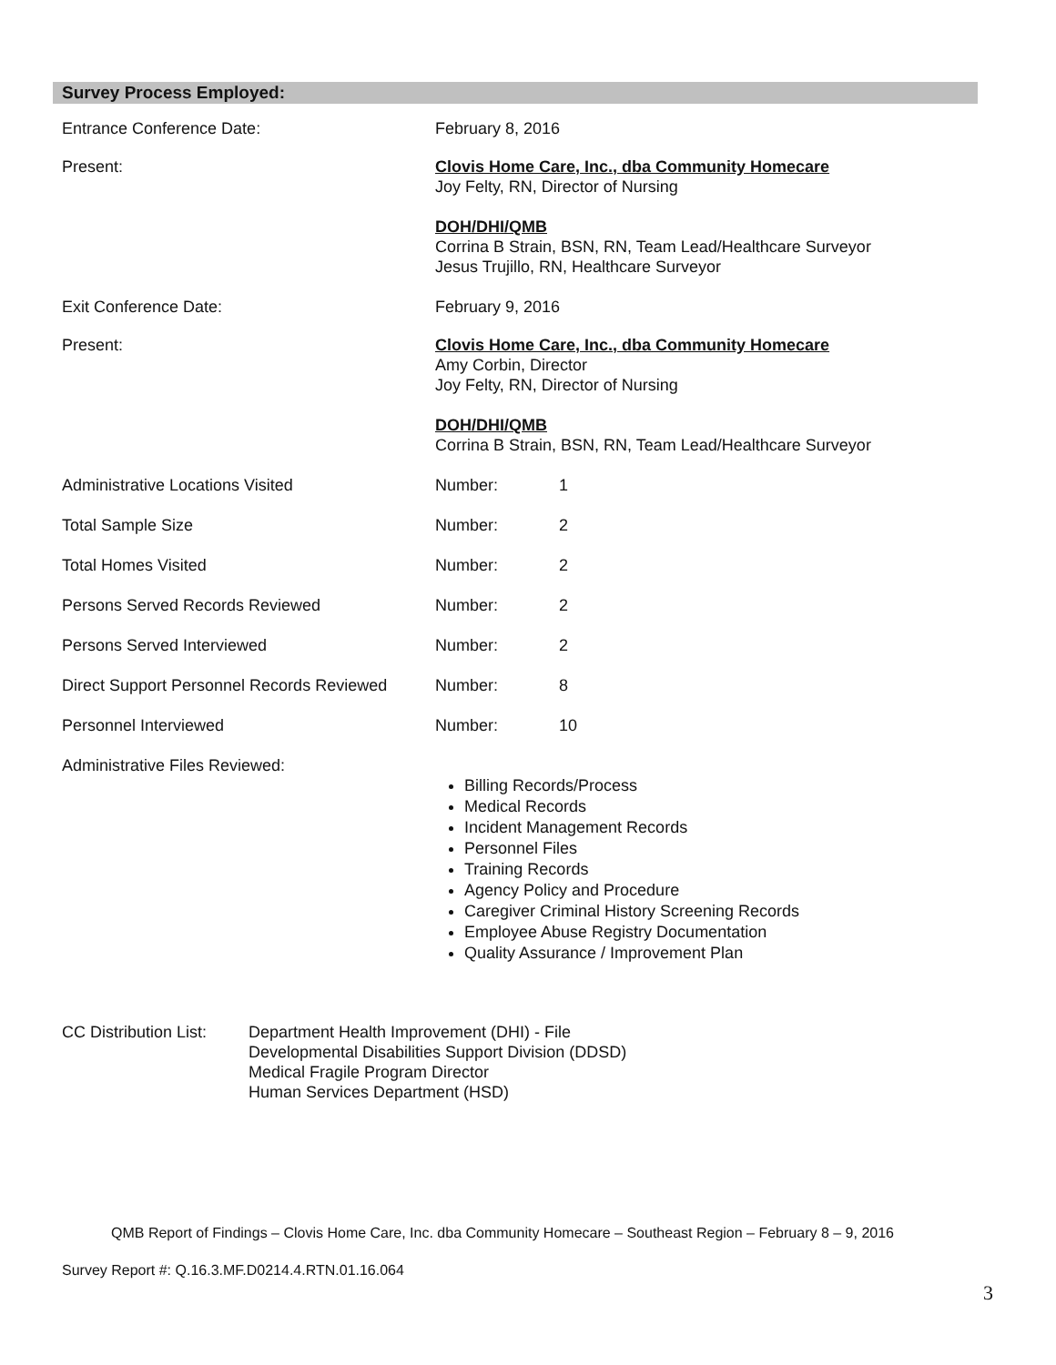Survey Process Employed:
| Entrance Conference Date: | February 8, 2016 | |
| Present: | Clovis Home Care, Inc., dba Community Homecare Joy Felty, RN, Director of Nursing DOH/DHI/QMB Corrina B Strain, BSN, RN, Team Lead/Healthcare Surveyor Jesus Trujillo, RN, Healthcare Surveyor | |
| Exit Conference Date: | February 9, 2016 | |
| Present: | Clovis Home Care, Inc., dba Community Homecare Amy Corbin, Director Joy Felty, RN, Director of Nursing DOH/DHI/QMB Corrina B Strain, BSN, RN, Team Lead/Healthcare Surveyor | |
| Administrative Locations Visited | Number: | 1 |
| Total Sample Size | Number: | 2 |
| Total Homes Visited | Number: | 2 |
| Persons Served Records Reviewed | Number: | 2 |
| Persons Served Interviewed | Number: | 2 |
| Direct Support Personnel Records Reviewed | Number: | 8 |
| Personnel Interviewed | Number: | 10 |
| Administrative Files Reviewed: | Billing Records/Process Medical Records Incident Management Records Personnel Files Training Records Agency Policy and Procedure Caregiver Criminal History Screening Records Employee Abuse Registry Documentation Quality Assurance / Improvement Plan | |
| CC Distribution List: | Department Health Improvement (DHI) - File Developmental Disabilities Support Division (DDSD) Medical Fragile Program Director Human Services Department (HSD) |
QMB Report of Findings – Clovis Home Care, Inc. dba Community Homecare – Southeast Region – February 8 – 9, 2016
Survey Report #: Q.16.3.MF.D0214.4.RTN.01.16.064
3